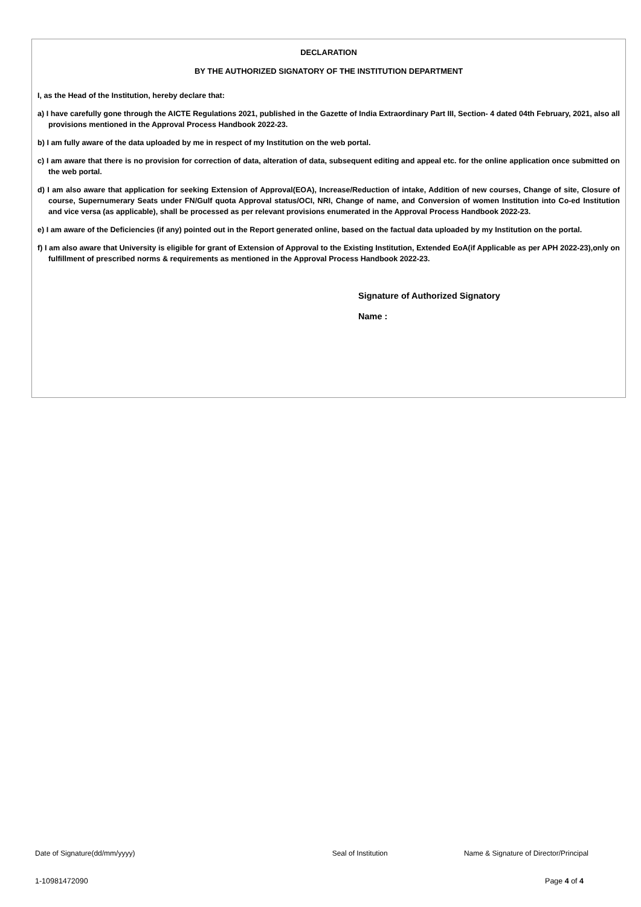DECLARATION
BY THE AUTHORIZED SIGNATORY OF THE INSTITUTION DEPARTMENT
I, as the Head of the Institution, hereby declare that:
a) I have carefully gone through the AICTE Regulations 2021, published in the Gazette of India Extraordinary Part III, Section- 4 dated 04th February, 2021, also all provisions mentioned in the Approval Process Handbook 2022-23.
b) I am fully aware of the data uploaded by me in respect of my Institution on the web portal.
c) I am aware that there is no provision for correction of data, alteration of data, subsequent editing and appeal etc. for the online application once submitted on the web portal.
d) I am also aware that application for seeking Extension of Approval(EOA), Increase/Reduction of intake, Addition of new courses, Change of site, Closure of course, Supernumerary Seats under FN/Gulf quota Approval status/OCI, NRI, Change of name, and Conversion of women Institution into Co-ed Institution and vice versa (as applicable), shall be processed as per relevant provisions enumerated in the Approval Process Handbook 2022-23.
e) I am aware of the Deficiencies (if any) pointed out in the Report generated online, based on the factual data uploaded by my Institution on the portal.
f) I am also aware that University is eligible for grant of Extension of Approval to the Existing Institution, Extended EoA(if Applicable as per APH 2022-23),only on fulfillment of prescribed norms & requirements as mentioned in the Approval Process Handbook 2022-23.
Signature of Authorized Signatory
Name :
Date of Signature(dd/mm/yyyy) Seal of Institution Name & Signature of Director/Principal
1-10981472090 Page 4 of 4